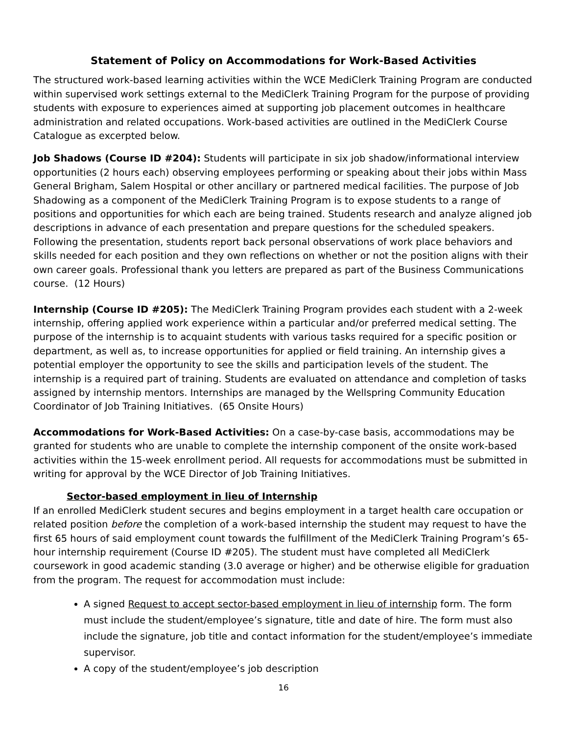Statement of Policy on Accommodations for Work-Based Activities
The structured work-based learning activities within the WCE MediClerk Training Program are conducted within supervised work settings external to the MediClerk Training Program for the purpose of providing students with exposure to experiences aimed at supporting job placement outcomes in healthcare administration and related occupations. Work-based activities are outlined in the MediClerk Course Catalogue as excerpted below.
Job Shadows (Course ID #204): Students will participate in six job shadow/informational interview opportunities (2 hours each) observing employees performing or speaking about their jobs within Mass General Brigham, Salem Hospital or other ancillary or partnered medical facilities. The purpose of Job Shadowing as a component of the MediClerk Training Program is to expose students to a range of positions and opportunities for which each are being trained. Students research and analyze aligned job descriptions in advance of each presentation and prepare questions for the scheduled speakers. Following the presentation, students report back personal observations of work place behaviors and skills needed for each position and they own reflections on whether or not the position aligns with their own career goals. Professional thank you letters are prepared as part of the Business Communications course. (12 Hours)
Internship (Course ID #205): The MediClerk Training Program provides each student with a 2-week internship, offering applied work experience within a particular and/or preferred medical setting. The purpose of the internship is to acquaint students with various tasks required for a specific position or department, as well as, to increase opportunities for applied or field training. An internship gives a potential employer the opportunity to see the skills and participation levels of the student. The internship is a required part of training. Students are evaluated on attendance and completion of tasks assigned by internship mentors. Internships are managed by the Wellspring Community Education Coordinator of Job Training Initiatives. (65 Onsite Hours)
Accommodations for Work-Based Activities: On a case-by-case basis, accommodations may be granted for students who are unable to complete the internship component of the onsite work-based activities within the 15-week enrollment period. All requests for accommodations must be submitted in writing for approval by the WCE Director of Job Training Initiatives.
Sector-based employment in lieu of Internship
If an enrolled MediClerk student secures and begins employment in a target health care occupation or related position before the completion of a work-based internship the student may request to have the first 65 hours of said employment count towards the fulfillment of the MediClerk Training Program’s 65-hour internship requirement (Course ID #205). The student must have completed all MediClerk coursework in good academic standing (3.0 average or higher) and be otherwise eligible for graduation from the program. The request for accommodation must include:
A signed Request to accept sector-based employment in lieu of internship form. The form must include the student/employee’s signature, title and date of hire. The form must also include the signature, job title and contact information for the student/employee’s immediate supervisor.
A copy of the student/employee’s job description
16